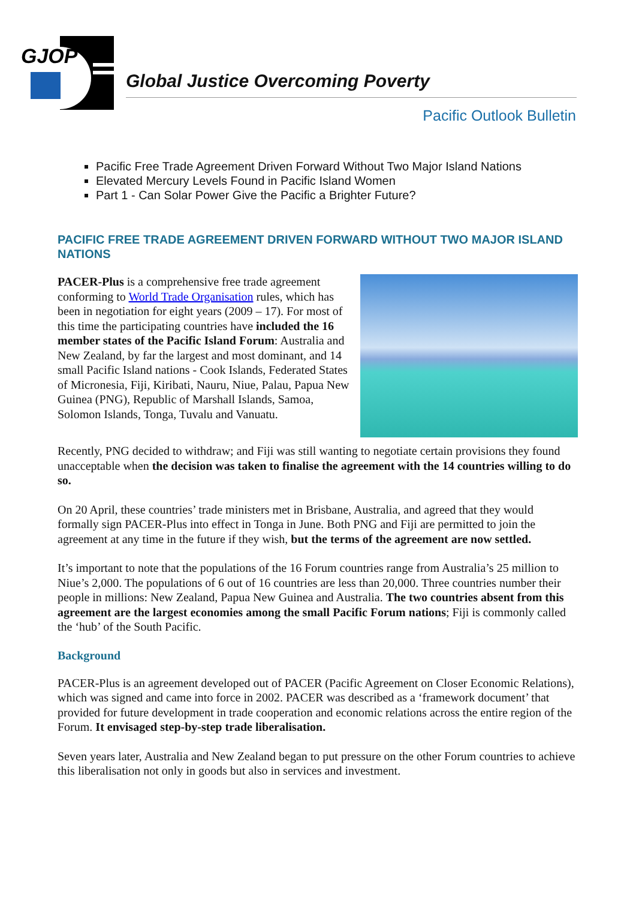GJOP
Global Justice Overcoming Poverty
Pacific Outlook Bulletin
Pacific Free Trade Agreement Driven Forward Without Two Major Island Nations
Elevated Mercury Levels Found in Pacific Island Women
Part 1 - Can Solar Power Give the Pacific a Brighter Future?
PACIFIC FREE TRADE AGREEMENT DRIVEN FORWARD WITHOUT TWO MAJOR ISLAND NATIONS
PACER-Plus is a comprehensive free trade agreement conforming to World Trade Organisation rules, which has been in negotiation for eight years (2009 – 17). For most of this time the participating countries have included the 16 member states of the Pacific Island Forum: Australia and New Zealand, by far the largest and most dominant, and 14 small Pacific Island nations - Cook Islands, Federated States of Micronesia, Fiji, Kiribati, Nauru, Niue, Palau, Papua New Guinea (PNG), Republic of Marshall Islands, Samoa, Solomon Islands, Tonga, Tuvalu and Vanuatu.
Recently, PNG decided to withdraw; and Fiji was still wanting to negotiate certain provisions they found unacceptable when the decision was taken to finalise the agreement with the 14 countries willing to do so.
On 20 April, these countries’ trade ministers met in Brisbane, Australia, and agreed that they would formally sign PACER-Plus into effect in Tonga in June. Both PNG and Fiji are permitted to join the agreement at any time in the future if they wish, but the terms of the agreement are now settled.
It’s important to note that the populations of the 16 Forum countries range from Australia’s 25 million to Niue’s 2,000. The populations of 6 out of 16 countries are less than 20,000. Three countries number their people in millions: New Zealand, Papua New Guinea and Australia. The two countries absent from this agreement are the largest economies among the small Pacific Forum nations; Fiji is commonly called the ‘hub’ of the South Pacific.
Background
PACER-Plus is an agreement developed out of PACER (Pacific Agreement on Closer Economic Relations), which was signed and came into force in 2002. PACER was described as a ‘framework document’ that provided for future development in trade cooperation and economic relations across the entire region of the Forum. It envisaged step-by-step trade liberalisation.
Seven years later, Australia and New Zealand began to put pressure on the other Forum countries to achieve this liberalisation not only in goods but also in services and investment.